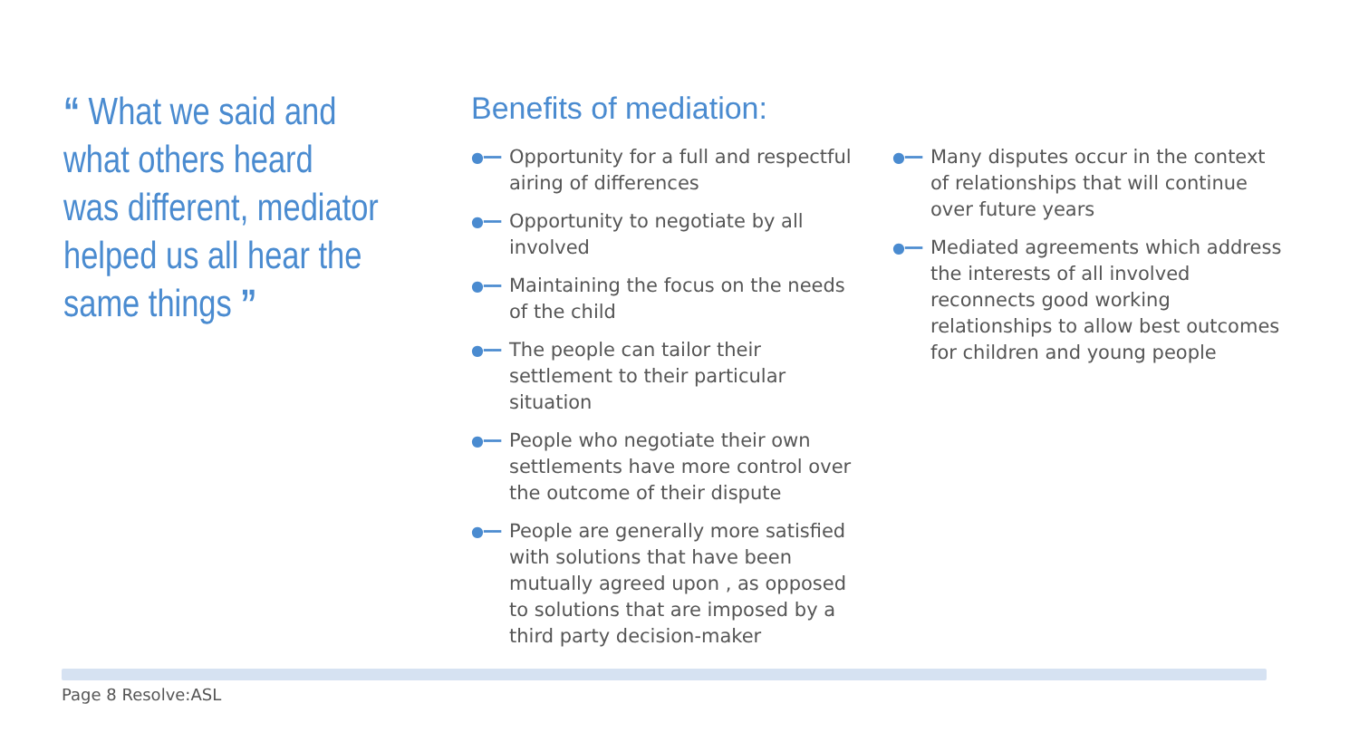“ What we said and
what others heard
was different, mediator
helped us all hear the
same things ”
Benefits of mediation:
●━━ Opportunity for a full and respectful airing of differences
●━━ Opportunity to negotiate by all involved
●━━ Maintaining the focus on the needs of the child
●━━ The people can tailor their settlement to their particular situation
●━━ People who negotiate their own settlements have more control over the outcome of their dispute
●━━ People are generally more satisfied with solutions that have been mutually agreed upon , as opposed to solutions that are imposed by a third party decision-maker
●━━ Many disputes occur in the context of relationships that will continue over future years
●━━ Mediated agreements which address the interests of all involved reconnects good working relationships to allow best outcomes for children and young people
Page 8 Resolve:ASL